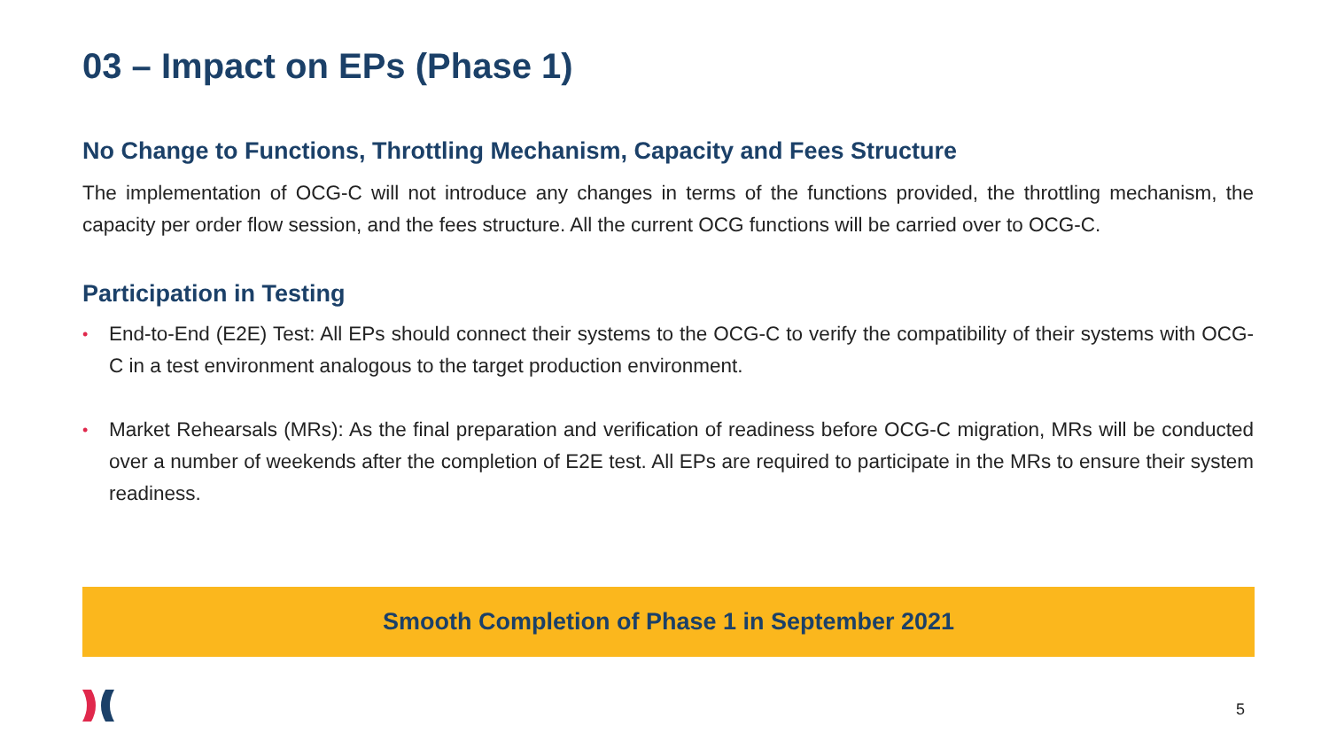03 – Impact on EPs (Phase 1)
No Change to Functions, Throttling Mechanism, Capacity and Fees Structure
The implementation of OCG-C will not introduce any changes in terms of the functions provided, the throttling mechanism, the capacity per order flow session, and the fees structure. All the current OCG functions will be carried over to OCG-C.
Participation in Testing
• End-to-End (E2E) Test: All EPs should connect their systems to the OCG-C to verify the compatibility of their systems with OCG-C in a test environment analogous to the target production environment.
• Market Rehearsals (MRs): As the final preparation and verification of readiness before OCG-C migration, MRs will be conducted over a number of weekends after the completion of E2E test. All EPs are required to participate in the MRs to ensure their system readiness.
Smooth Completion of Phase 1 in September 2021
5